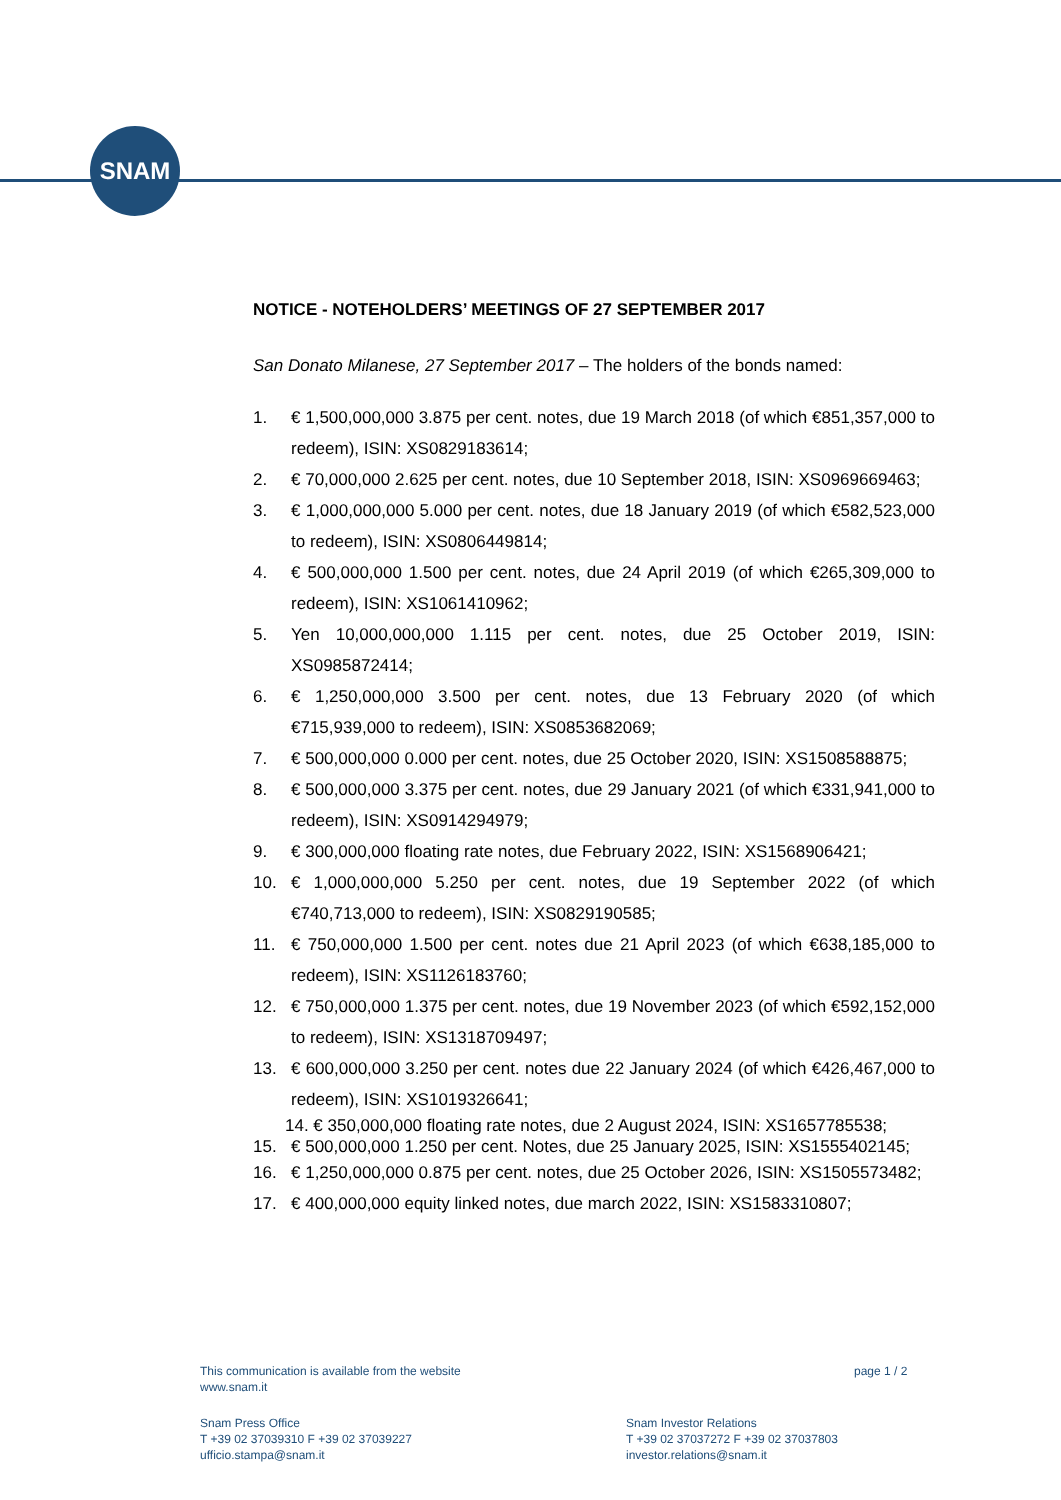SNAM
NOTICE - NOTEHOLDERS’ MEETINGS OF 27 SEPTEMBER 2017
San Donato Milanese, 27 September 2017 – The holders of the bonds named:
1. € 1,500,000,000 3.875 per cent. notes, due 19 March 2018 (of which €851,357,000 to redeem), ISIN: XS0829183614;
2. € 70,000,000 2.625 per cent. notes, due 10 September 2018, ISIN: XS0969669463;
3. € 1,000,000,000 5.000 per cent. notes, due 18 January 2019 (of which €582,523,000 to redeem), ISIN: XS0806449814;
4. € 500,000,000 1.500 per cent. notes, due 24 April 2019 (of which €265,309,000 to redeem), ISIN: XS1061410962;
5. Yen 10,000,000,000 1.115 per cent. notes, due 25 October 2019, ISIN: XS0985872414;
6. € 1,250,000,000 3.500 per cent. notes, due 13 February 2020 (of which €715,939,000 to redeem), ISIN: XS0853682069;
7. € 500,000,000 0.000 per cent. notes, due 25 October 2020, ISIN: XS1508588875;
8. € 500,000,000 3.375 per cent. notes, due 29 January 2021 (of which €331,941,000 to redeem), ISIN: XS0914294979;
9. € 300,000,000 floating rate notes, due February 2022, ISIN: XS1568906421;
10. € 1,000,000,000 5.250 per cent. notes, due 19 September 2022 (of which €740,713,000 to redeem), ISIN: XS0829190585;
11. € 750,000,000 1.500 per cent. notes due 21 April 2023 (of which €638,185,000 to redeem), ISIN: XS1126183760;
12. € 750,000,000 1.375 per cent. notes, due 19 November 2023 (of which €592,152,000 to redeem), ISIN: XS1318709497;
13. € 600,000,000 3.250 per cent. notes due 22 January 2024 (of which €426,467,000 to redeem), ISIN: XS1019326641;
14. € 350,000,000 floating rate notes, due 2 August 2024, ISIN: XS1657785538;
15. € 500,000,000 1.250 per cent. Notes, due 25 January 2025, ISIN: XS1555402145;
16. € 1,250,000,000 0.875 per cent. notes, due 25 October 2026, ISIN: XS1505573482;
17. € 400,000,000 equity linked notes, due march 2022, ISIN: XS1583310807;
This communication is available from the website
www.snam.it
page 1 / 2
Snam Press Office
T +39 02 37039310 F +39 02 37039227
ufficio.stampa@snam.it
Snam Investor Relations
T +39 02 37037272 F +39 02 37037803
investor.relations@snam.it